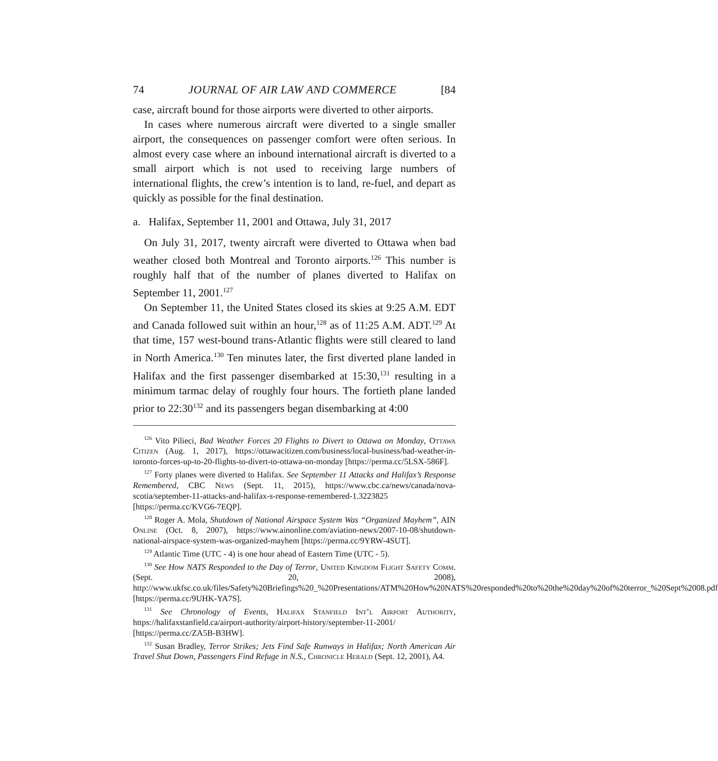74 JOURNAL OF AIR LAW AND COMMERCE [84
case, aircraft bound for those airports were diverted to other airports.
In cases where numerous aircraft were diverted to a single smaller airport, the consequences on passenger comfort were often serious. In almost every case where an inbound international aircraft is diverted to a small airport which is not used to receiving large numbers of international flights, the crew’s intention is to land, re-fuel, and depart as quickly as possible for the final destination.
a. Halifax, September 11, 2001 and Ottawa, July 31, 2017
On July 31, 2017, twenty aircraft were diverted to Ottawa when bad weather closed both Montreal and Toronto airports.<sup>126</sup> This number is roughly half that of the number of planes diverted to Halifax on September 11, 2001.<sup>127</sup>
On September 11, the United States closed its skies at 9:25 A.M. EDT and Canada followed suit within an hour,<sup>128</sup> as of 11:25 A.M. ADT.<sup>129</sup> At that time, 157 west-bound trans-Atlantic flights were still cleared to land in North America.<sup>130</sup> Ten minutes later, the first diverted plane landed in Halifax and the first passenger disembarked at 15:30,<sup>131</sup> resulting in a minimum tarmac delay of roughly four hours. The fortieth plane landed prior to 22:30<sup>132</sup> and its passengers began disembarking at 4:00
<sup>126</sup> Vito Pilieci, Bad Weather Forces 20 Flights to Divert to Ottawa on Monday, Ottawa Citizen (Aug. 1, 2017), https://ottawacitizen.com/business/local-business/bad-weather-in-toronto-forces-up-to-20-flights-to-divert-to-ottawa-on-monday [https://perma.cc/5LSX-586F].
<sup>127</sup> Forty planes were diverted to Halifax. See September 11 Attacks and Halifax’s Response Remembered, CBC News (Sept. 11, 2015), https://www.cbc.ca/news/canada/nova-scotia/september-11-attacks-and-halifax-s-response-remembered-1.3223825 [https://perma.cc/KVG6-7EQP].
<sup>128</sup> Roger A. Mola, Shutdown of National Airspace System Was “Organized Mayhem”, AIN Online (Oct. 8, 2007), https://www.ainonline.com/aviation-news/2007-10-08/shutdown-national-airspace-system-was-organized-mayhem [https://perma.cc/9YRW-4SUT].
<sup>129</sup> Atlantic Time (UTC - 4) is one hour ahead of Eastern Time (UTC - 5).
<sup>130</sup> See How NATS Responded to the Day of Terror, United Kingdom Flight Safety Comm. (Sept. 20, 2008), http://www.ukfsc.co.uk/files/Safety%20Briefings%20_%20Presentations/ATM%20How%20NATS%20responded%20to%20the%20day%20of%20terror_%20Sept%2008.pdf [https://perma.cc/9UHK-YA7S].
<sup>131</sup> See Chronology of Events, Halifax Stanfield Int’l Airport Authority, https://halifaxstanfield.ca/airport-authority/airport-history/september-11-2001/ [https://perma.cc/ZA5B-B3HW].
<sup>132</sup> Susan Bradley, Terror Strikes; Jets Find Safe Runways in Halifax; North American Air Travel Shut Down, Passengers Find Refuge in N.S., Chronicle Herald (Sept. 12, 2001), A4.